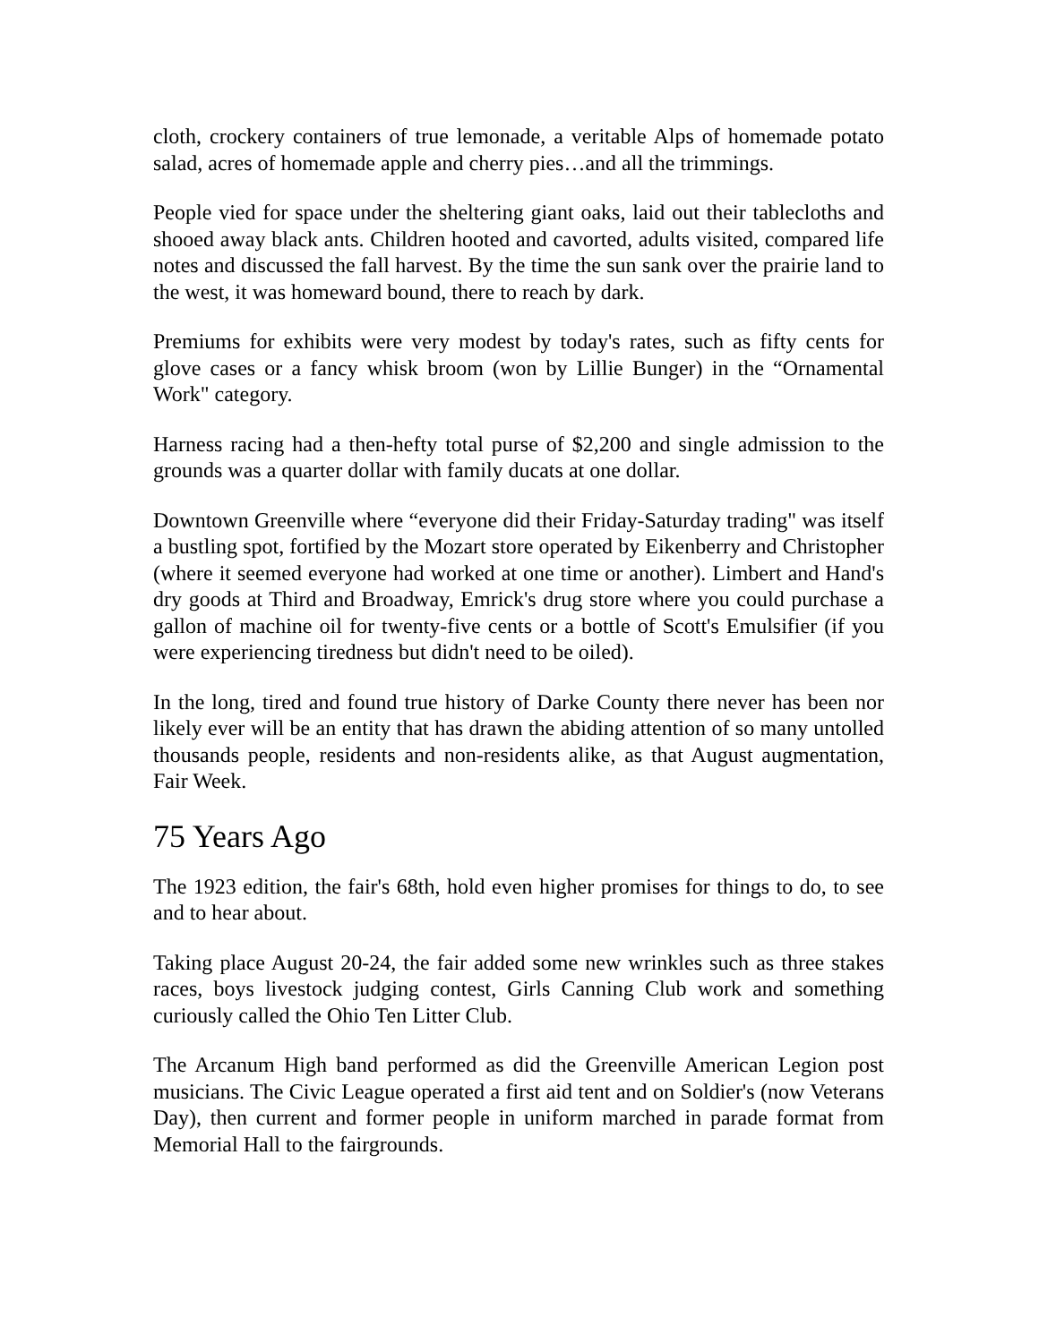cloth, crockery containers of true lemonade, a veritable Alps of homemade potato salad, acres of homemade apple and cherry pies…and all the trimmings.
People vied for space under the sheltering giant oaks, laid out their tablecloths and shooed away black ants. Children hooted and cavorted, adults visited, compared life notes and discussed the fall harvest. By the time the sun sank over the prairie land to the west, it was homeward bound, there to reach by dark.
Premiums for exhibits were very modest by today's rates, such as fifty cents for glove cases or a fancy whisk broom (won by Lillie Bunger) in the “Ornamental Work" category.
Harness racing had a then-hefty total purse of $2,200 and single admission to the grounds was a quarter dollar with family ducats at one dollar.
Downtown Greenville where “everyone did their Friday-Saturday trading" was itself a bustling spot, fortified by the Mozart store operated by Eikenberry and Christopher (where it seemed everyone had worked at one time or another). Limbert and Hand's dry goods at Third and Broadway, Emrick's drug store where you could purchase a gallon of machine oil for twenty-five cents or a bottle of Scott's Emulsifier (if you were experiencing tiredness but didn't need to be oiled).
In the long, tired and found true history of Darke County there never has been nor likely ever will be an entity that has drawn the abiding attention of so many untolled thousands people, residents and non-residents alike, as that August augmentation, Fair Week.
75 Years Ago
The 1923 edition, the fair's 68th, hold even higher promises for things to do, to see and to hear about.
Taking place August 20-24, the fair added some new wrinkles such as three stakes races, boys livestock judging contest, Girls Canning Club work and something curiously called the Ohio Ten Litter Club.
The Arcanum High band performed as did the Greenville American Legion post musicians. The Civic League operated a first aid tent and on Soldier's (now Veterans Day), then current and former people in uniform marched in parade format from Memorial Hall to the fairgrounds.